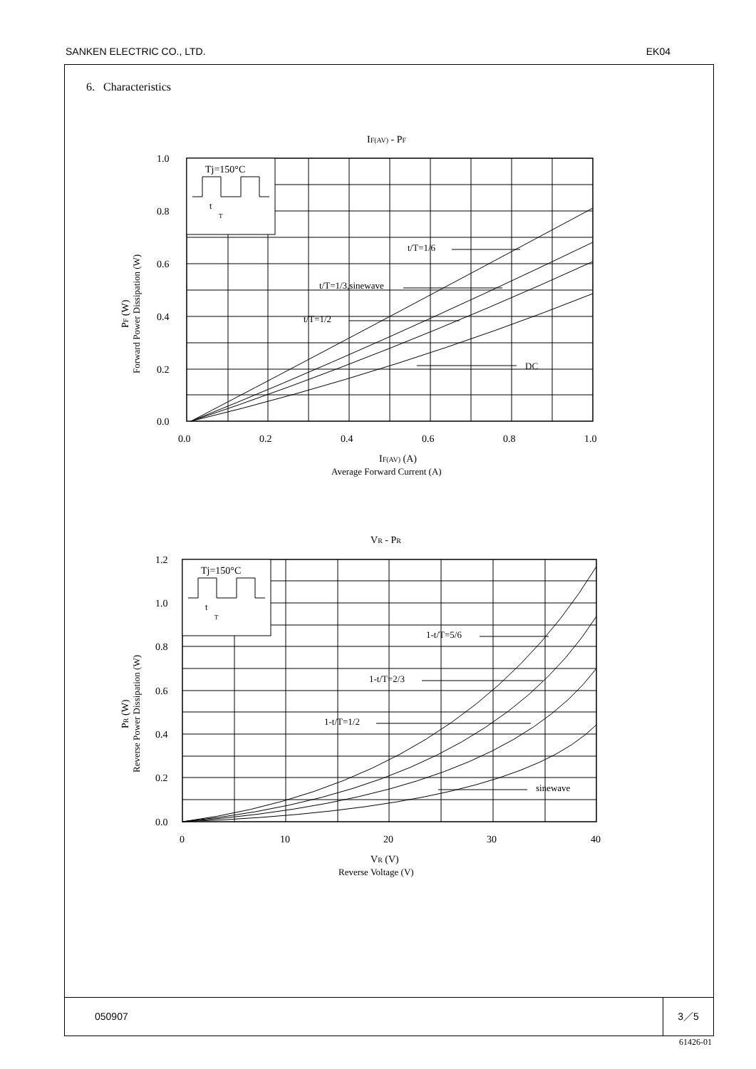SANKEN ELECTRIC CO., LTD. EK04
6. Characteristics
050907
3／5
IF(AV) - PF
Tj=150°C
t
T
t/T=1/6
t/T=1/3,sinewave
t/T=1/2
DC
1.0
0.8
0.6
0.4
0.2
0.0
0.0
0.2
0.4
0.6
0.8
1.0
IF(AV) (A)
Average Forward Current (A)
PF (W)
Forward Power Dissipation (W)
VR - PR
Tj=150°C
t
T
1-t/T=5/6
1-t/T=2/3
1-t/T=1/2
sinewave
1.2
1.0
0.8
0.6
0.4
0.2
0.0
0
10
20
30
40
VR (V)
Reverse Voltage (V)
PR (W)
Reverse Power Dissipation (W)
61426-01